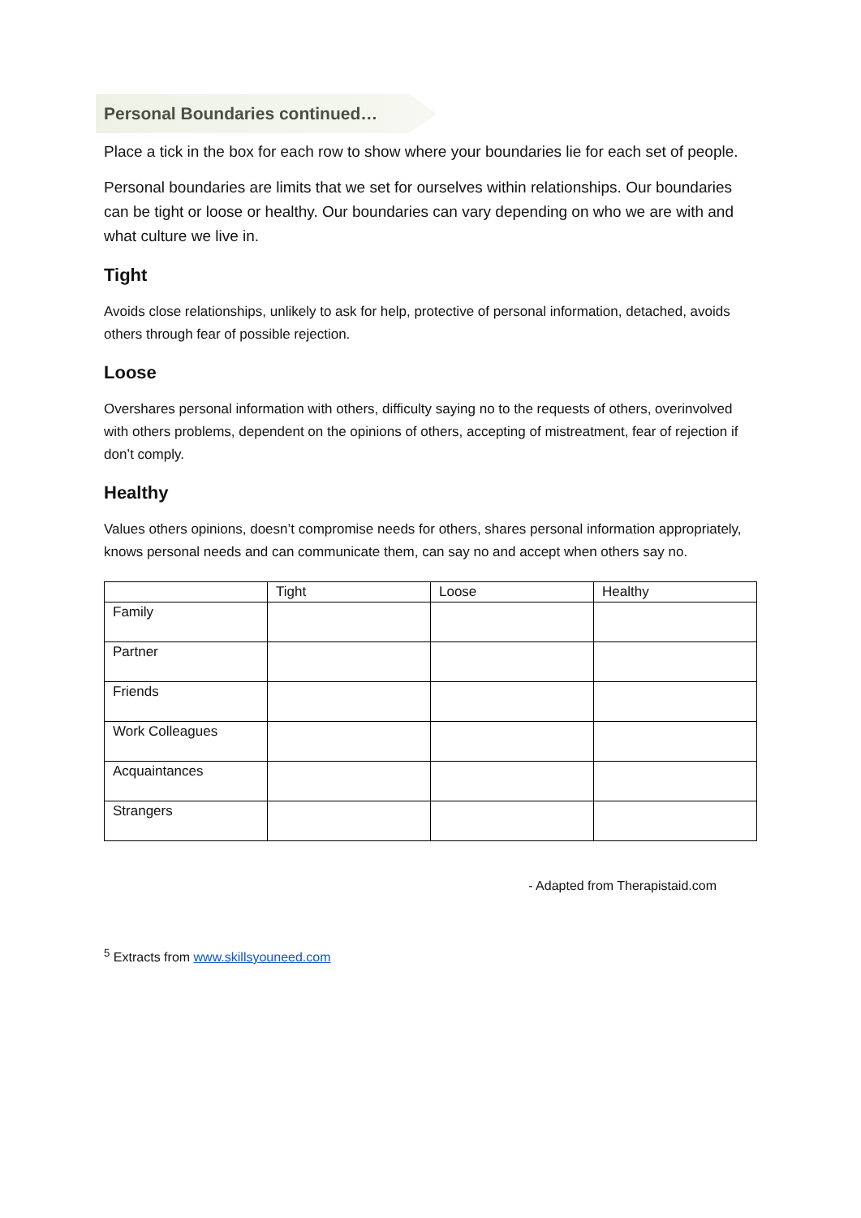Personal Boundaries continued…
Place a tick in the box for each row to show where your boundaries lie for each set of people.
Personal boundaries are limits that we set for ourselves within relationships. Our boundaries can be tight or loose or healthy. Our boundaries can vary depending on who we are with and what culture we live in.
Tight
Avoids close relationships, unlikely to ask for help, protective of personal information, detached, avoids others through fear of possible rejection.
Loose
Overshares personal information with others, difficulty saying no to the requests of others, overinvolved with others problems, dependent on the opinions of others, accepting of mistreatment, fear of rejection if don’t comply.
Healthy
Values others opinions, doesn’t compromise needs for others, shares personal information appropriately, knows personal needs and can communicate them, can say no and accept when others say no.
| | Tight | Loose | Healthy |
| --- | --- | --- | --- |
| Family | | | |
| Partner | | | |
| Friends | | | |
| Work Colleagues | | | |
| Acquaintances | | | |
| Strangers | | | |
- Adapted from Therapistaid.com
<sup>5</sup> Extracts from www.skillsyouneed.com